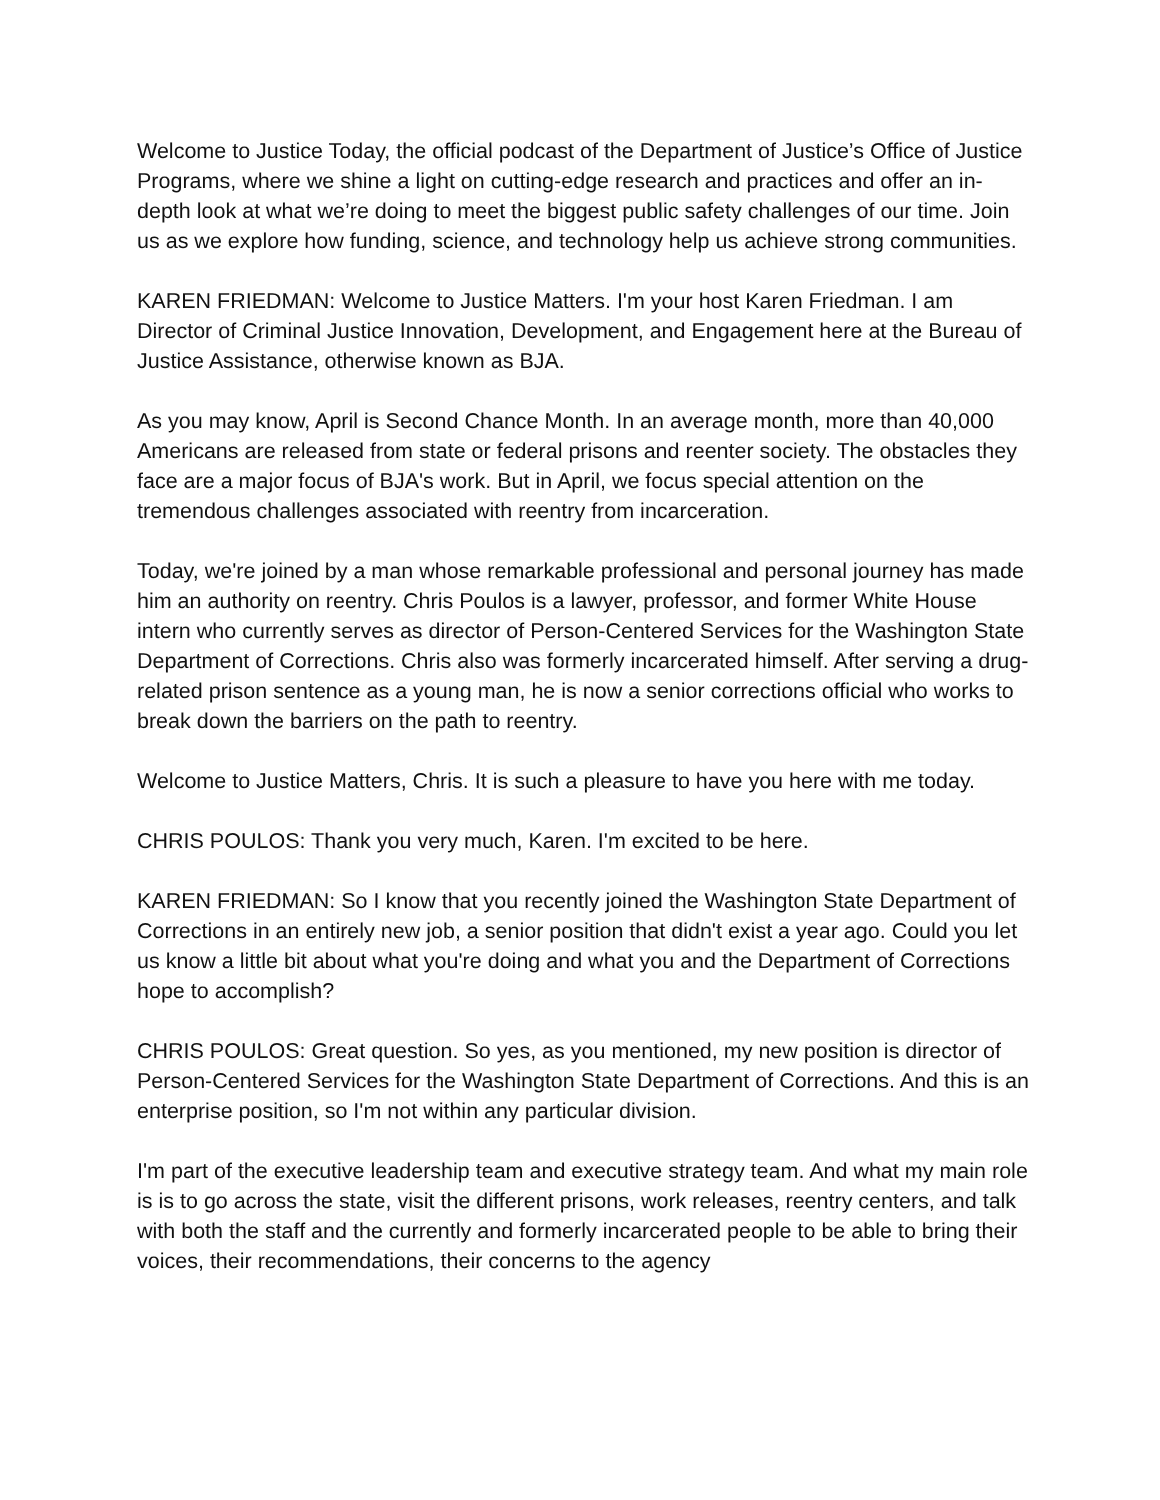Welcome to Justice Today, the official podcast of the Department of Justice’s Office of Justice Programs, where we shine a light on cutting-edge research and practices and offer an in-depth look at what we’re doing to meet the biggest public safety challenges of our time. Join us as we explore how funding, science, and technology help us achieve strong communities.
KAREN FRIEDMAN: Welcome to Justice Matters. I'm your host Karen Friedman. I am Director of Criminal Justice Innovation, Development, and Engagement here at the Bureau of Justice Assistance, otherwise known as BJA.
As you may know, April is Second Chance Month. In an average month, more than 40,000 Americans are released from state or federal prisons and reenter society. The obstacles they face are a major focus of BJA's work. But in April, we focus special attention on the tremendous challenges associated with reentry from incarceration.
Today, we're joined by a man whose remarkable professional and personal journey has made him an authority on reentry. Chris Poulos is a lawyer, professor, and former White House intern who currently serves as director of Person-Centered Services for the Washington State Department of Corrections. Chris also was formerly incarcerated himself. After serving a drug-related prison sentence as a young man, he is now a senior corrections official who works to break down the barriers on the path to reentry.
Welcome to Justice Matters, Chris. It is such a pleasure to have you here with me today.
CHRIS POULOS: Thank you very much, Karen. I'm excited to be here.
KAREN FRIEDMAN: So I know that you recently joined the Washington State Department of Corrections in an entirely new job, a senior position that didn't exist a year ago. Could you let us know a little bit about what you're doing and what you and the Department of Corrections hope to accomplish?
CHRIS POULOS: Great question. So yes, as you mentioned, my new position is director of Person-Centered Services for the Washington State Department of Corrections. And this is an enterprise position, so I'm not within any particular division.
I'm part of the executive leadership team and executive strategy team. And what my main role is is to go across the state, visit the different prisons, work releases, reentry centers, and talk with both the staff and the currently and formerly incarcerated people to be able to bring their voices, their recommendations, their concerns to the agency